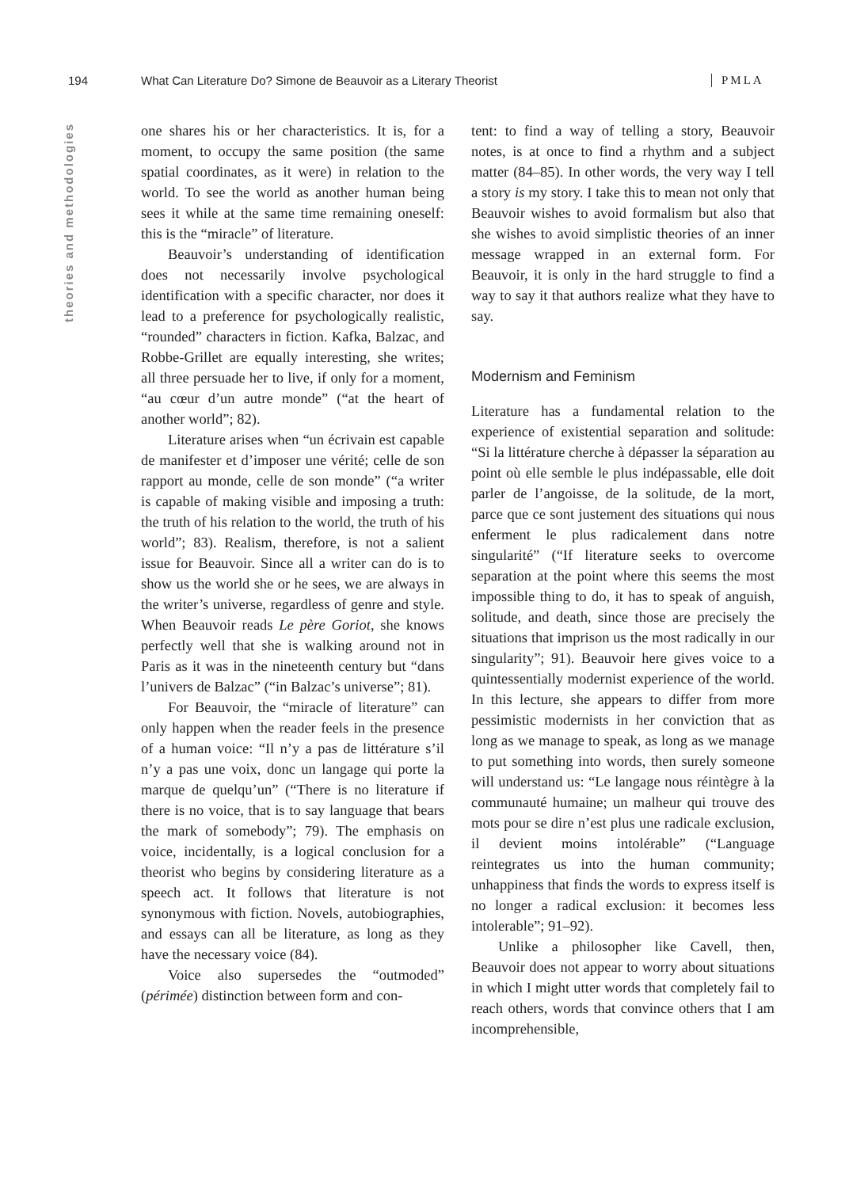194 What Can Literature Do? Simone de Beauvoir as a Literary Theorist PMLA
theories and methodologies
one shares his or her characteristics. It is, for a moment, to occupy the same position (the same spatial coordinates, as it were) in relation to the world. To see the world as another human being sees it while at the same time remaining oneself: this is the “miracle” of literature.
Beauvoir’s understanding of identification does not necessarily involve psychological identification with a specific character, nor does it lead to a preference for psychologically realistic, “rounded” characters in fiction. Kafka, Balzac, and Robbe-Grillet are equally interesting, she writes; all three persuade her to live, if only for a moment, “au cœur d’un autre monde” (“at the heart of another world”; 82).
Literature arises when “un écrivain est capable de manifester et d’imposer une vérité; celle de son rapport au monde, celle de son monde” (“a writer is capable of making visible and imposing a truth: the truth of his relation to the world, the truth of his world”; 83). Realism, therefore, is not a salient issue for Beauvoir. Since all a writer can do is to show us the world she or he sees, we are always in the writer’s universe, regardless of genre and style. When Beauvoir reads Le père Goriot, she knows perfectly well that she is walking around not in Paris as it was in the nineteenth century but “dans l’univers de Balzac” (“in Balzac’s universe”; 81).
For Beauvoir, the “miracle of literature” can only happen when the reader feels in the presence of a human voice: “Il n’y a pas de littérature s’il n’y a pas une voix, donc un langage qui porte la marque de quelqu’un” (“There is no literature if there is no voice, that is to say language that bears the mark of somebody”; 79). The emphasis on voice, incidentally, is a logical conclusion for a theorist who begins by considering literature as a speech act. It follows that literature is not synonymous with fiction. Novels, autobiographies, and essays can all be literature, as long as they have the necessary voice (84).
Voice also supersedes the “outmoded” (périmée) distinction between form and con-
tent: to find a way of telling a story, Beauvoir notes, is at once to find a rhythm and a subject matter (84–85). In other words, the very way I tell a story is my story. I take this to mean not only that Beauvoir wishes to avoid formalism but also that she wishes to avoid simplistic theories of an inner message wrapped in an external form. For Beauvoir, it is only in the hard struggle to find a way to say it that authors realize what they have to say.
Modernism and Feminism
Literature has a fundamental relation to the experience of existential separation and solitude: “Si la littérature cherche à dépasser la séparation au point où elle semble le plus indépassable, elle doit parler de l’angoisse, de la solitude, de la mort, parce que ce sont justement des situations qui nous enferment le plus radicalement dans notre singularité” (“If literature seeks to overcome separation at the point where this seems the most impossible thing to do, it has to speak of anguish, solitude, and death, since those are precisely the situations that imprison us the most radically in our singularity”; 91). Beauvoir here gives voice to a quintessentially modernist experience of the world. In this lecture, she appears to differ from more pessimistic modernists in her conviction that as long as we manage to speak, as long as we manage to put something into words, then surely someone will understand us: “Le langage nous réintègre à la communauté humaine; un malheur qui trouve des mots pour se dire n’est plus une radicale exclusion, il devient moins intolérable” (“Language reintegrates us into the human community; unhappiness that finds the words to express itself is no longer a radical exclusion: it becomes less intolerable”; 91–92).
Unlike a philosopher like Cavell, then, Beauvoir does not appear to worry about situations in which I might utter words that completely fail to reach others, words that convince others that I am incomprehensible,